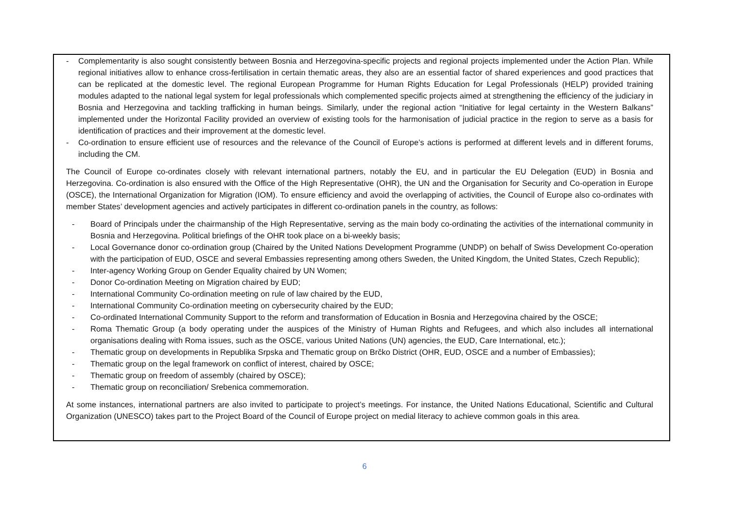- Complementarity is also sought consistently between Bosnia and Herzegovina-specific projects and regional projects implemented under the Action Plan. While regional initiatives allow to enhance cross-fertilisation in certain thematic areas, they also are an essential factor of shared experiences and good practices that can be replicated at the domestic level. The regional European Programme for Human Rights Education for Legal Professionals (HELP) provided training modules adapted to the national legal system for legal professionals which complemented specific projects aimed at strengthening the efficiency of the judiciary in Bosnia and Herzegovina and tackling trafficking in human beings. Similarly, under the regional action “Initiative for legal certainty in the Western Balkans” implemented under the Horizontal Facility provided an overview of existing tools for the harmonisation of judicial practice in the region to serve as a basis for identification of practices and their improvement at the domestic level.
- Co-ordination to ensure efficient use of resources and the relevance of the Council of Europe’s actions is performed at different levels and in different forums, including the CM.
The Council of Europe co-ordinates closely with relevant international partners, notably the EU, and in particular the EU Delegation (EUD) in Bosnia and Herzegovina. Co-ordination is also ensured with the Office of the High Representative (OHR), the UN and the Organisation for Security and Co-operation in Europe (OSCE), the International Organization for Migration (IOM). To ensure efficiency and avoid the overlapping of activities, the Council of Europe also co-ordinates with member States’ development agencies and actively participates in different co-ordination panels in the country, as follows:
- Board of Principals under the chairmanship of the High Representative, serving as the main body co-ordinating the activities of the international community in Bosnia and Herzegovina. Political briefings of the OHR took place on a bi-weekly basis;
- Local Governance donor co-ordination group (Chaired by the United Nations Development Programme (UNDP) on behalf of Swiss Development Co-operation with the participation of EUD, OSCE and several Embassies representing among others Sweden, the United Kingdom, the United States, Czech Republic);
- Inter-agency Working Group on Gender Equality chaired by UN Women;
- Donor Co-ordination Meeting on Migration chaired by EUD;
- International Community Co-ordination meeting on rule of law chaired by the EUD,
- International Community Co-ordination meeting on cybersecurity chaired by the EUD;
- Co-ordinated International Community Support to the reform and transformation of Education in Bosnia and Herzegovina chaired by the OSCE;
- Roma Thematic Group (a body operating under the auspices of the Ministry of Human Rights and Refugees, and which also includes all international organisations dealing with Roma issues, such as the OSCE, various United Nations (UN) agencies, the EUD, Care International, etc.);
- Thematic group on developments in Republika Srpska and Thematic group on Brčko District (OHR, EUD, OSCE and a number of Embassies);
- Thematic group on the legal framework on conflict of interest, chaired by OSCE;
- Thematic group on freedom of assembly (chaired by OSCE);
- Thematic group on reconciliation/ Srebenica commemoration.
At some instances, international partners are also invited to participate to project’s meetings. For instance, the United Nations Educational, Scientific and Cultural Organization (UNESCO) takes part to the Project Board of the Council of Europe project on medial literacy to achieve common goals in this area.
6